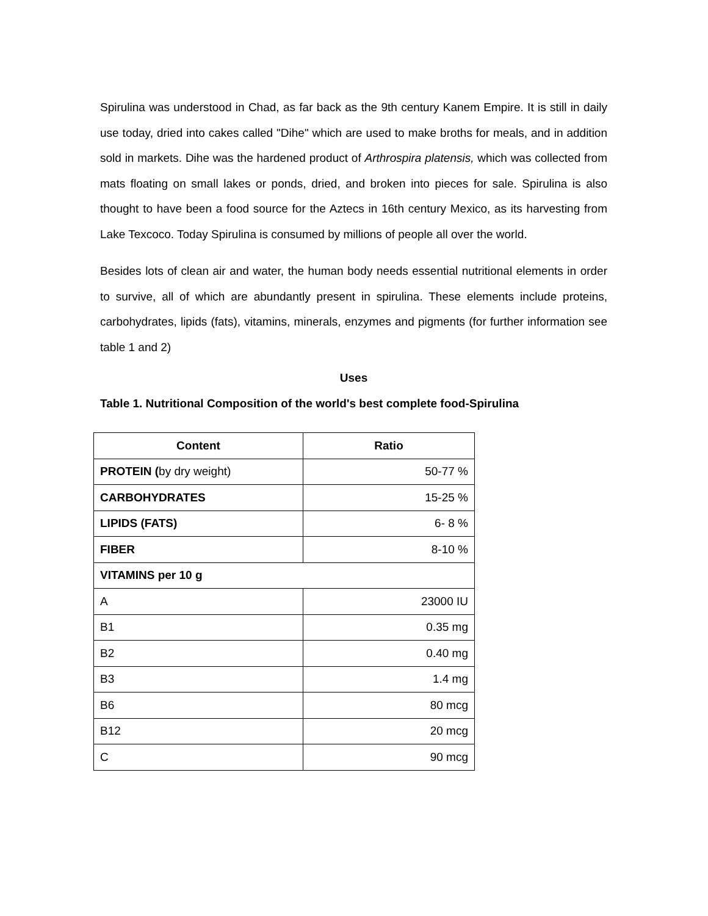Spirulina was understood in Chad, as far back as the 9th century Kanem Empire. It is still in daily use today, dried into cakes called "Dihe" which are used to make broths for meals, and in addition sold in markets. Dihe was the hardened product of Arthrospira platensis, which was collected from mats floating on small lakes or ponds, dried, and broken into pieces for sale. Spirulina is also thought to have been a food source for the Aztecs in 16th century Mexico, as its harvesting from Lake Texcoco. Today Spirulina is consumed by millions of people all over the world.
Besides lots of clean air and water, the human body needs essential nutritional elements in order to survive, all of which are abundantly present in spirulina. These elements include proteins, carbohydrates, lipids (fats), vitamins, minerals, enzymes and pigments (for further information see table 1 and 2)
Uses
Table 1. Nutritional Composition of the world's best complete food-Spirulina
| Content | Ratio |
| --- | --- |
| PROTEIN ( by dry weight) | 50-77 % |
| CARBOHYDRATES | 15-25 % |
| LIPIDS (FATS) | 6- 8 % |
| FIBER | 8-10 % |
| VITAMINS per 10 g | |
| A | 23000 IU |
| B1 | 0.35 mg |
| B2 | 0.40 mg |
| B3 | 1.4 mg |
| B6 | 80 mcg |
| B12 | 20 mcg |
| C | 90 mcg |